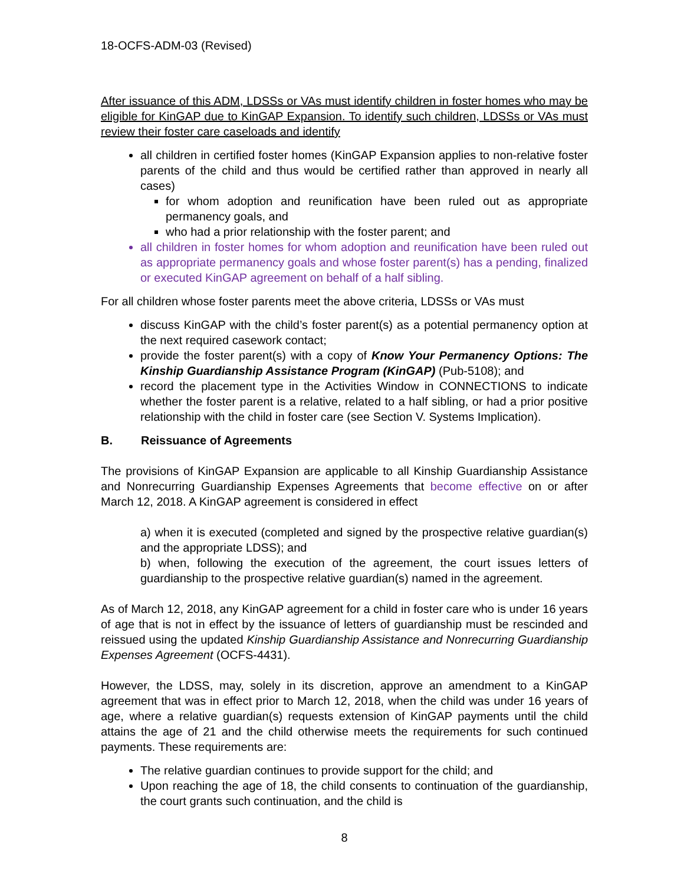18-OCFS-ADM-03 (Revised)
After issuance of this ADM, LDSSs or VAs must identify children in foster homes who may be eligible for KinGAP due to KinGAP Expansion. To identify such children, LDSSs or VAs must review their foster care caseloads and identify
all children in certified foster homes (KinGAP Expansion applies to non-relative foster parents of the child and thus would be certified rather than approved in nearly all cases)
for whom adoption and reunification have been ruled out as appropriate permanency goals, and
who had a prior relationship with the foster parent; and
all children in foster homes for whom adoption and reunification have been ruled out as appropriate permanency goals and whose foster parent(s) has a pending, finalized or executed KinGAP agreement on behalf of a half sibling.
For all children whose foster parents meet the above criteria, LDSSs or VAs must
discuss KinGAP with the child’s foster parent(s) as a potential permanency option at the next required casework contact;
provide the foster parent(s) with a copy of Know Your Permanency Options: The Kinship Guardianship Assistance Program (KinGAP) (Pub-5108); and
record the placement type in the Activities Window in CONNECTIONS to indicate whether the foster parent is a relative, related to a half sibling, or had a prior positive relationship with the child in foster care (see Section V. Systems Implication).
B. Reissuance of Agreements
The provisions of KinGAP Expansion are applicable to all Kinship Guardianship Assistance and Nonrecurring Guardianship Expenses Agreements that become effective on or after March 12, 2018. A KinGAP agreement is considered in effect
a) when it is executed (completed and signed by the prospective relative guardian(s) and the appropriate LDSS); and
b) when, following the execution of the agreement, the court issues letters of guardianship to the prospective relative guardian(s) named in the agreement.
As of March 12, 2018, any KinGAP agreement for a child in foster care who is under 16 years of age that is not in effect by the issuance of letters of guardianship must be rescinded and reissued using the updated Kinship Guardianship Assistance and Nonrecurring Guardianship Expenses Agreement (OCFS-4431).
However, the LDSS, may, solely in its discretion, approve an amendment to a KinGAP agreement that was in effect prior to March 12, 2018, when the child was under 16 years of age, where a relative guardian(s) requests extension of KinGAP payments until the child attains the age of 21 and the child otherwise meets the requirements for such continued payments. These requirements are:
The relative guardian continues to provide support for the child; and
Upon reaching the age of 18, the child consents to continuation of the guardianship, the court grants such continuation, and the child is
8